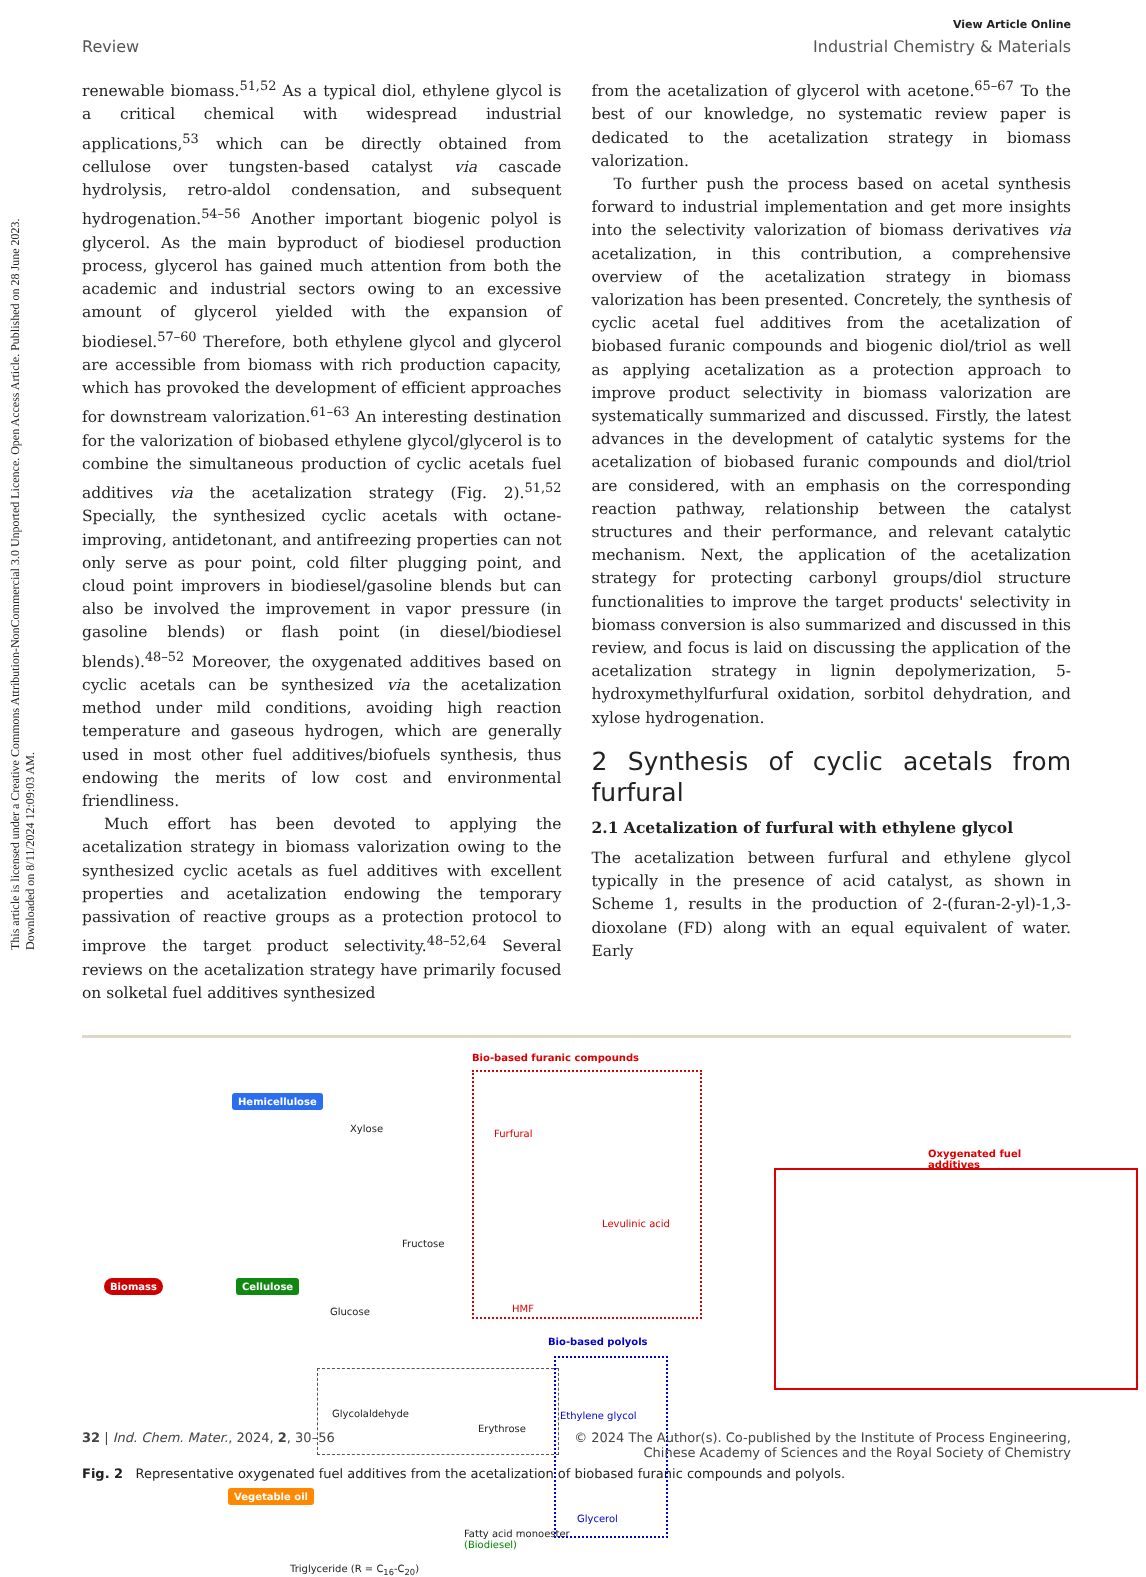This article is licensed under a Creative Commons Attribution-NonCommercial 3.0 Unported Licence. Open Access Article. Published on 28 June 2023. Downloaded on 8/11/2024 12:09:03 AM.
View Article Online
Review Industrial Chemistry & Materials
renewable biomass.<sup>51,52</sup> As a typical diol, ethylene glycol is a critical chemical with widespread industrial applications,<sup>53</sup> which can be directly obtained from cellulose over tungsten-based catalyst via cascade hydrolysis, retro-aldol condensation, and subsequent hydrogenation.<sup>54–56</sup> Another important biogenic polyol is glycerol. As the main byproduct of biodiesel production process, glycerol has gained much attention from both the academic and industrial sectors owing to an excessive amount of glycerol yielded with the expansion of biodiesel.<sup>57–60</sup> Therefore, both ethylene glycol and glycerol are accessible from biomass with rich production capacity, which has provoked the development of efficient approaches for downstream valorization.<sup>61–63</sup> An interesting destination for the valorization of biobased ethylene glycol/glycerol is to combine the simultaneous production of cyclic acetals fuel additives via the acetalization strategy (Fig. 2).<sup>51,52</sup> Specially, the synthesized cyclic acetals with octane-improving, antidetonant, and antifreezing properties can not only serve as pour point, cold filter plugging point, and cloud point improvers in biodiesel/gasoline blends but can also be involved the improvement in vapor pressure (in gasoline blends) or flash point (in diesel/biodiesel blends).<sup>48–52</sup> Moreover, the oxygenated additives based on cyclic acetals can be synthesized via the acetalization method under mild conditions, avoiding high reaction temperature and gaseous hydrogen, which are generally used in most other fuel additives/biofuels synthesis, thus endowing the merits of low cost and environmental friendliness.
Much effort has been devoted to applying the acetalization strategy in biomass valorization owing to the synthesized cyclic acetals as fuel additives with excellent properties and acetalization endowing the temporary passivation of reactive groups as a protection protocol to improve the target product selectivity.<sup>48–52,64</sup> Several reviews on the acetalization strategy have primarily focused on solketal fuel additives synthesized
from the acetalization of glycerol with acetone.<sup>65–67</sup> To the best of our knowledge, no systematic review paper is dedicated to the acetalization strategy in biomass valorization.
To further push the process based on acetal synthesis forward to industrial implementation and get more insights into the selectivity valorization of biomass derivatives via acetalization, in this contribution, a comprehensive overview of the acetalization strategy in biomass valorization has been presented. Concretely, the synthesis of cyclic acetal fuel additives from the acetalization of biobased furanic compounds and biogenic diol/triol as well as applying acetalization as a protection approach to improve product selectivity in biomass valorization are systematically summarized and discussed. Firstly, the latest advances in the development of catalytic systems for the acetalization of biobased furanic compounds and diol/triol are considered, with an emphasis on the corresponding reaction pathway, relationship between the catalyst structures and their performance, and relevant catalytic mechanism. Next, the application of the acetalization strategy for protecting carbonyl groups/diol structure functionalities to improve the target products' selectivity in biomass conversion is also summarized and discussed in this review, and focus is laid on discussing the application of the acetalization strategy in lignin depolymerization, 5-hydroxymethylfurfural oxidation, sorbitol dehydration, and xylose hydrogenation.
2 Synthesis of cyclic acetals from furfural
2.1 Acetalization of furfural with ethylene glycol
The acetalization between furfural and ethylene glycol typically in the presence of acid catalyst, as shown in Scheme 1, results in the production of 2-(furan-2-yl)-1,3-dioxolane (FD) along with an equal equivalent of water. Early
Bio-based furanic compounds
Furfural
Levulinic acid
HMF
Hemicellulose
Xylose
Fructose
Biomass Cellulose
Glucose
Glycolaldehyde
Erythrose
Bio-based polyols
Ethylene glycol
Glycerol
Vegetable oil
Fatty acid monoester
(Biodiesel)
Triglyceride (R = C<sub>16</sub>-C<sub>20</sub>)
Oxygenated fuel additives
Fig. 2 Representative oxygenated fuel additives from the acetalization of biobased furanic compounds and polyols.
32 | Ind. Chem. Mater., 2024, 2, 30–56 © 2024 The Author(s). Co-published by the Institute of Process Engineering,
Chinese Academy of Sciences and the Royal Society of Chemistry